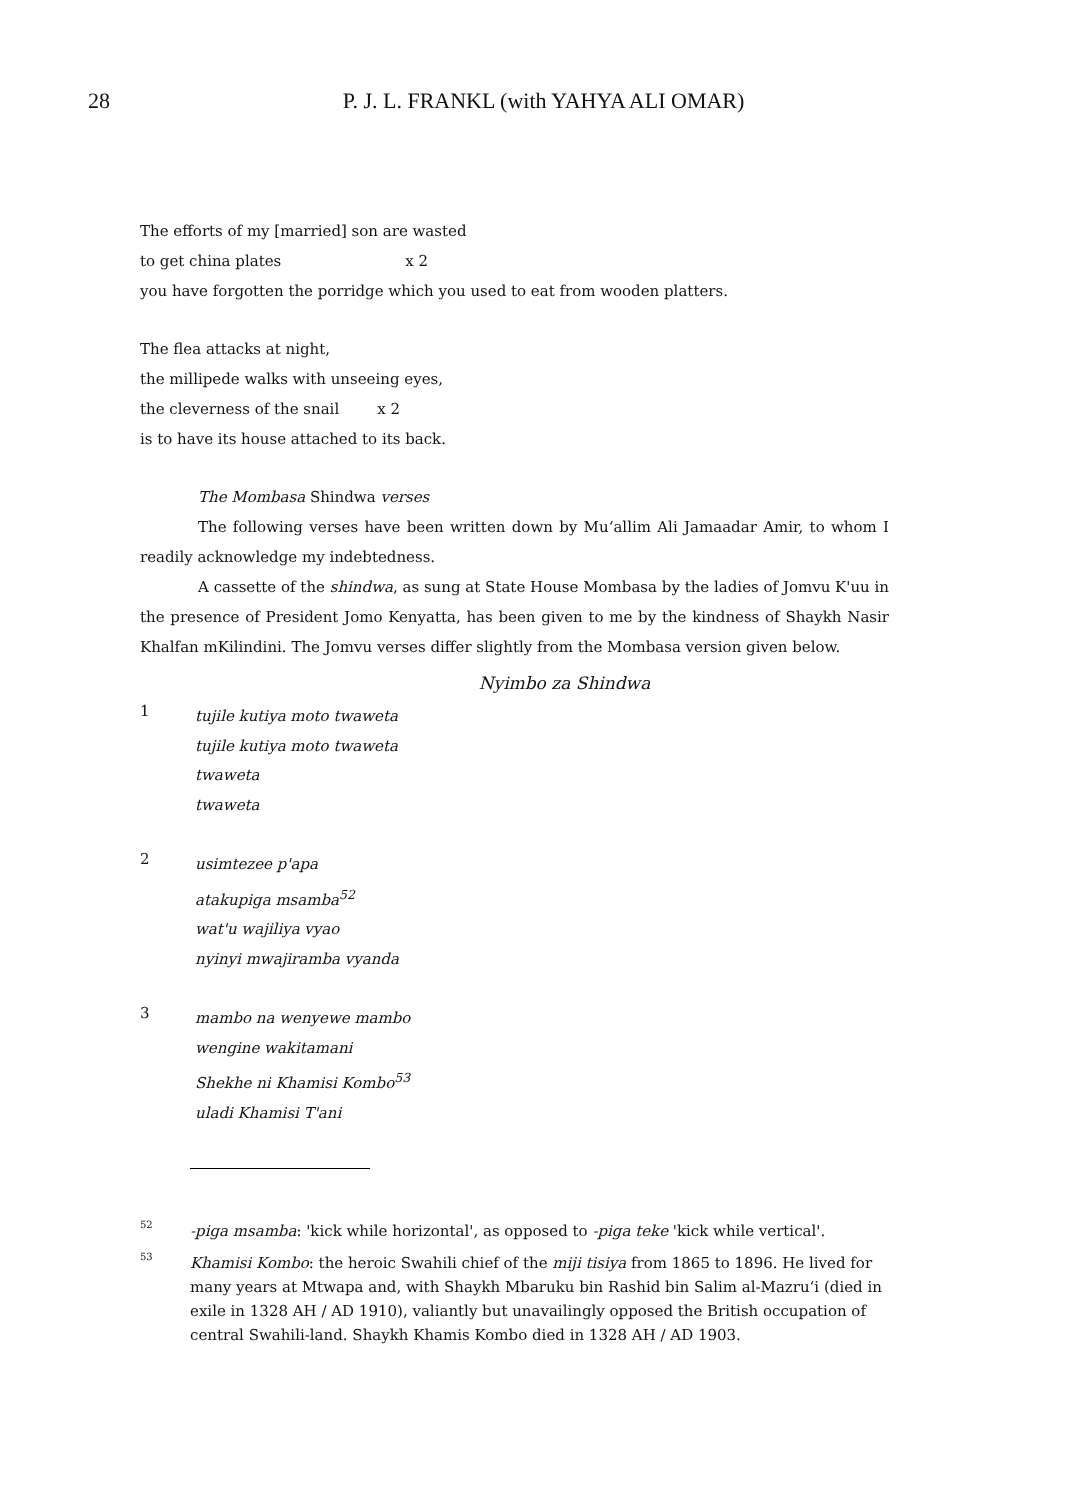28
P. J. L. FRANKL (with YAHYA ALI OMAR)
The efforts of my [married] son are wasted
to get china plates x 2
you have forgotten the porridge which you used to eat from wooden platters.
The flea attacks at night,
the millipede walks with unseeing eyes,
the cleverness of the snail x 2
is to have its house attached to its back.
The Mombasa Shindwa verses
The following verses have been written down by Mu‘allim Ali Jamaadar Amir, to whom I readily acknowledge my indebtedness.
A cassette of the shindwa, as sung at State House Mombasa by the ladies of Jomvu K'uu in the presence of President Jomo Kenyatta, has been given to me by the kindness of Shaykh Nasir Khalfan mKilindini. The Jomvu verses differ slightly from the Mombasa version given below.
Nyimbo za Shindwa
1
tujile kutiya moto twaweta
tujile kutiya moto twaweta
twaweta
twaweta
2
usimtezee p'apa
atakupiga msamba<sup>52</sup>
wat'u wajiliya vyao
nyinyi mwajiramba vyanda
3
mambo na wenyewe mambo
wengine wakitamani
Shekhe ni Khamisi Kombo<sup>53</sup>
uladi Khamisi T'ani
52
-piga msamba: 'kick while horizontal', as opposed to -piga teke 'kick while vertical'.
53
Khamisi Kombo: the heroic Swahili chief of the miji tisiya from 1865 to 1896. He lived for many years at Mtwapa and, with Shaykh Mbaruku bin Rashid bin Salim al-Mazru‘i (died in exile in 1328 AH / AD 1910), valiantly but unavailingly opposed the British occupation of central Swahili-land. Shaykh Khamis Kombo died in 1328 AH / AD 1903.